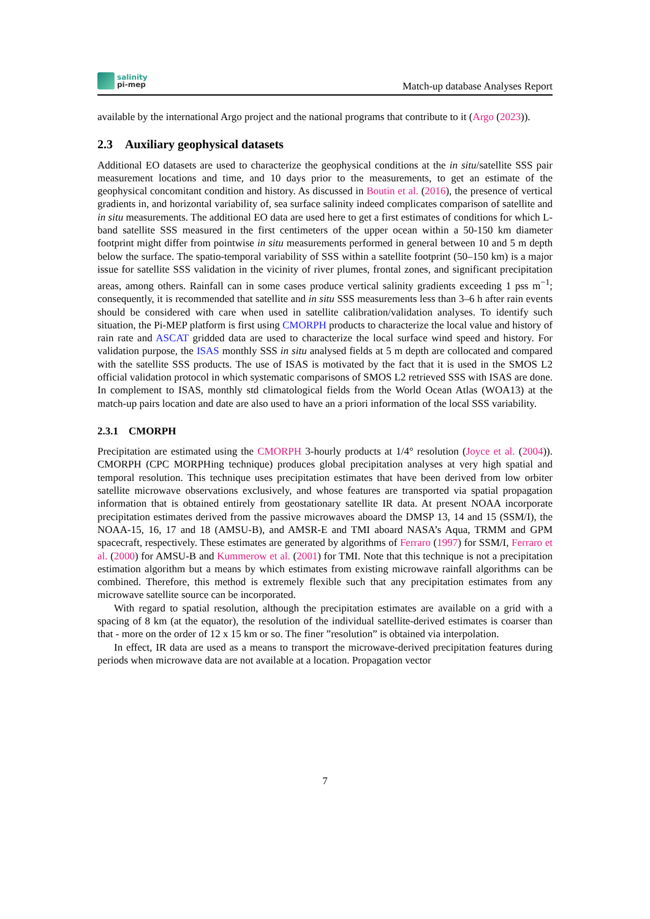salinity
pi-mep
Match-up database Analyses Report
available by the international Argo project and the national programs that contribute to it (Argo (2023)).
2.3 Auxiliary geophysical datasets
Additional EO datasets are used to characterize the geophysical conditions at the in situ/satellite SSS pair measurement locations and time, and 10 days prior to the measurements, to get an estimate of the geophysical concomitant condition and history. As discussed in Boutin et al. (2016), the presence of vertical gradients in, and horizontal variability of, sea surface salinity indeed complicates comparison of satellite and in situ measurements. The additional EO data are used here to get a first estimates of conditions for which L-band satellite SSS measured in the first centimeters of the upper ocean within a 50-150 km diameter footprint might differ from pointwise in situ measurements performed in general between 10 and 5 m depth below the surface. The spatio-temporal variability of SSS within a satellite footprint (50–150 km) is a major issue for satellite SSS validation in the vicinity of river plumes, frontal zones, and significant precipitation areas, among others. Rainfall can in some cases produce vertical salinity gradients exceeding 1 pss m<sup>−1</sup>; consequently, it is recommended that satellite and in situ SSS measurements less than 3–6 h after rain events should be considered with care when used in satellite calibration/validation analyses. To identify such situation, the Pi-MEP platform is first using CMORPH products to characterize the local value and history of rain rate and ASCAT gridded data are used to characterize the local surface wind speed and history. For validation purpose, the ISAS monthly SSS in situ analysed fields at 5 m depth are collocated and compared with the satellite SSS products. The use of ISAS is motivated by the fact that it is used in the SMOS L2 official validation protocol in which systematic comparisons of SMOS L2 retrieved SSS with ISAS are done. In complement to ISAS, monthly std climatological fields from the World Ocean Atlas (WOA13) at the match-up pairs location and date are also used to have an a priori information of the local SSS variability.
2.3.1 CMORPH
Precipitation are estimated using the CMORPH 3-hourly products at 1/4° resolution (Joyce et al. (2004)). CMORPH (CPC MORPHing technique) produces global precipitation analyses at very high spatial and temporal resolution. This technique uses precipitation estimates that have been derived from low orbiter satellite microwave observations exclusively, and whose features are transported via spatial propagation information that is obtained entirely from geostationary satellite IR data. At present NOAA incorporate precipitation estimates derived from the passive microwaves aboard the DMSP 13, 14 and 15 (SSM/I), the NOAA-15, 16, 17 and 18 (AMSU-B), and AMSR-E and TMI aboard NASA’s Aqua, TRMM and GPM spacecraft, respectively. These estimates are generated by algorithms of Ferraro (1997) for SSM/I, Ferraro et al. (2000) for AMSU-B and Kummerow et al. (2001) for TMI. Note that this technique is not a precipitation estimation algorithm but a means by which estimates from existing microwave rainfall algorithms can be combined. Therefore, this method is extremely flexible such that any precipitation estimates from any microwave satellite source can be incorporated.
With regard to spatial resolution, although the precipitation estimates are available on a grid with a spacing of 8 km (at the equator), the resolution of the individual satellite-derived estimates is coarser than that - more on the order of 12 x 15 km or so. The finer ”resolution” is obtained via interpolation.
In effect, IR data are used as a means to transport the microwave-derived precipitation features during periods when microwave data are not available at a location. Propagation vector
7